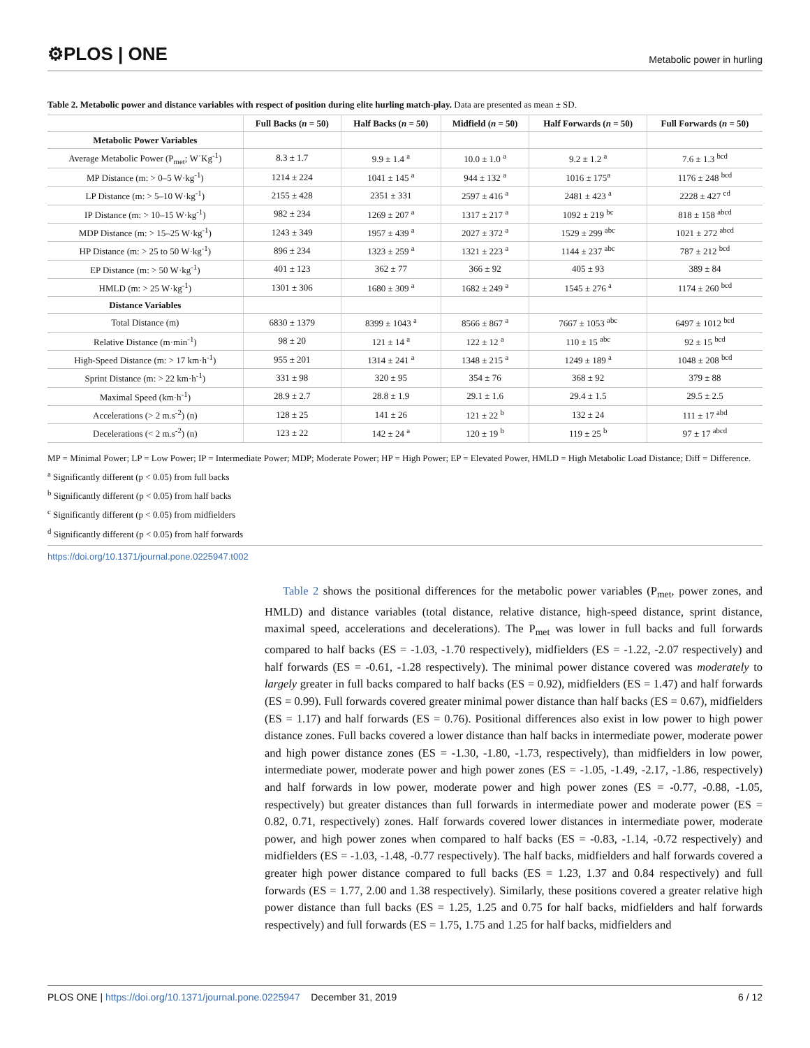⚙PLOS | ONE Metabolic power in hurling
Table 2. Metabolic power and distance variables with respect of position during elite hurling match-play. Data are presented as mean ± SD.
| | Full Backs ( n = 50) | Half Backs ( n = 50) | Midfield ( n = 50) | Half Forwards ( n = 50) | Full Forwards ( n = 50) |
| --- | --- | --- | --- | --- | --- |
| Metabolic Power Variables | | | | | |
| Average Metabolic Power (P<sub>met</sub>; W˙Kg<sup>-1</sup>) | 8.3 ± 1.7 | 9.9 ± 1.4 <sup>a</sup> | 10.0 ± 1.0 <sup>a</sup> | 9.2 ± 1.2 <sup>a</sup> | 7.6 ± 1.3 <sup>bcd</sup> |
| MP Distance (m: > 0–5 W·kg<sup>-1</sup>) | 1214 ± 224 | 1041 ± 145 <sup>a</sup> | 944 ± 132 <sup>a</sup> | 1016 ± 175<sup>a</sup> | 1176 ± 248 <sup>bcd</sup> |
| LP Distance (m: > 5–10 W·kg<sup>-1</sup>) | 2155 ± 428 | 2351 ± 331 | 2597 ± 416 <sup>a</sup> | 2481 ± 423 <sup>a</sup> | 2228 ± 427 <sup>cd</sup> |
| IP Distance (m: > 10–15 W·kg<sup>-1</sup>) | 982 ± 234 | 1269 ± 207 <sup>a</sup> | 1317 ± 217 <sup>a</sup> | 1092 ± 219 <sup>bc</sup> | 818 ± 158 <sup>abcd</sup> |
| MDP Distance (m: > 15–25 W·kg<sup>-1</sup>) | 1243 ± 349 | 1957 ± 439 <sup>a</sup> | 2027 ± 372 <sup>a</sup> | 1529 ± 299 <sup>abc</sup> | 1021 ± 272 <sup>abcd</sup> |
| HP Distance (m: > 25 to 50 W·kg<sup>-1</sup>) | 896 ± 234 | 1323 ± 259 <sup>a</sup> | 1321 ± 223 <sup>a</sup> | 1144 ± 237 <sup>abc</sup> | 787 ± 212 <sup>bcd</sup> |
| EP Distance (m: > 50 W·kg<sup>-1</sup>) | 401 ± 123 | 362 ± 77 | 366 ± 92 | 405 ± 93 | 389 ± 84 |
| HMLD (m: > 25 W·kg<sup>-1</sup>) | 1301 ± 306 | 1680 ± 309 <sup>a</sup> | 1682 ± 249 <sup>a</sup> | 1545 ± 276 <sup>a</sup> | 1174 ± 260 <sup>bcd</sup> |
| Distance Variables | | | | | |
| Total Distance (m) | 6830 ± 1379 | 8399 ± 1043 <sup>a</sup> | 8566 ± 867 <sup>a</sup> | 7667 ± 1053 <sup>abc</sup> | 6497 ± 1012 <sup>bcd</sup> |
| Relative Distance (m·min<sup>-1</sup>) | 98 ± 20 | 121 ± 14 <sup>a</sup> | 122 ± 12 <sup>a</sup> | 110 ± 15 <sup>abc</sup> | 92 ± 15 <sup>bcd</sup> |
| High-Speed Distance (m: > 17 km·h<sup>-1</sup>) | 955 ± 201 | 1314 ± 241 <sup>a</sup> | 1348 ± 215 <sup>a</sup> | 1249 ± 189 <sup>a</sup> | 1048 ± 208 <sup>bcd</sup> |
| Sprint Distance (m: > 22 km·h<sup>-1</sup>) | 331 ± 98 | 320 ± 95 | 354 ± 76 | 368 ± 92 | 379 ± 88 |
| Maximal Speed (km·h<sup>-1</sup>) | 28.9 ± 2.7 | 28.8 ± 1.9 | 29.1 ± 1.6 | 29.4 ± 1.5 | 29.5 ± 2.5 |
| Accelerations (> 2 m.s<sup>-2</sup>) (n) | 128 ± 25 | 141 ± 26 | 121 ± 22 <sup>b</sup> | 132 ± 24 | 111 ± 17 <sup>abd</sup> |
| Decelerations (< 2 m.s<sup>-2</sup>) (n) | 123 ± 22 | 142 ± 24 <sup>a</sup> | 120 ± 19 <sup>b</sup> | 119 ± 25 <sup>b</sup> | 97 ± 17 <sup>abcd</sup> |
MP = Minimal Power; LP = Low Power; IP = Intermediate Power; MDP; Moderate Power; HP = High Power; EP = Elevated Power, HMLD = High Metabolic Load Distance; Diff = Difference.
<sup>a</sup> Significantly different (p < 0.05) from full backs
<sup>b</sup> Significantly different (p < 0.05) from half backs
<sup>c</sup> Significantly different (p < 0.05) from midfielders
<sup>d</sup> Significantly different (p < 0.05) from half forwards
https://doi.org/10.1371/journal.pone.0225947.t002
Table 2 shows the positional differences for the metabolic power variables (P<sub>met</sub>, power zones, and HMLD) and distance variables (total distance, relative distance, high-speed distance, sprint distance, maximal speed, accelerations and decelerations). The P<sub>met</sub> was lower in full backs and full forwards compared to half backs (ES = -1.03, -1.70 respectively), midfielders (ES = -1.22, -2.07 respectively) and half forwards (ES = -0.61, -1.28 respectively). The minimal power distance covered was moderately to largely greater in full backs compared to half backs (ES = 0.92), midfielders (ES = 1.47) and half forwards (ES = 0.99). Full forwards covered greater minimal power distance than half backs (ES = 0.67), midfielders (ES = 1.17) and half forwards (ES = 0.76). Positional differences also exist in low power to high power distance zones. Full backs covered a lower distance than half backs in intermediate power, moderate power and high power distance zones (ES = -1.30, -1.80, -1.73, respectively), than midfielders in low power, intermediate power, moderate power and high power zones (ES = -1.05, -1.49, -2.17, -1.86, respectively) and half forwards in low power, moderate power and high power zones (ES = -0.77, -0.88, -1.05, respectively) but greater distances than full forwards in intermediate power and moderate power (ES = 0.82, 0.71, respectively) zones. Half forwards covered lower distances in intermediate power, moderate power, and high power zones when compared to half backs (ES = -0.83, -1.14, -0.72 respectively) and midfielders (ES = -1.03, -1.48, -0.77 respectively). The half backs, midfielders and half forwards covered a greater high power distance compared to full backs (ES = 1.23, 1.37 and 0.84 respectively) and full forwards (ES = 1.77, 2.00 and 1.38 respectively). Similarly, these positions covered a greater relative high power distance than full backs (ES = 1.25, 1.25 and 0.75 for half backs, midfielders and half forwards respectively) and full forwards (ES = 1.75, 1.75 and 1.25 for half backs, midfielders and
PLOS ONE | https://doi.org/10.1371/journal.pone.0225947 December 31, 2019 6 / 12